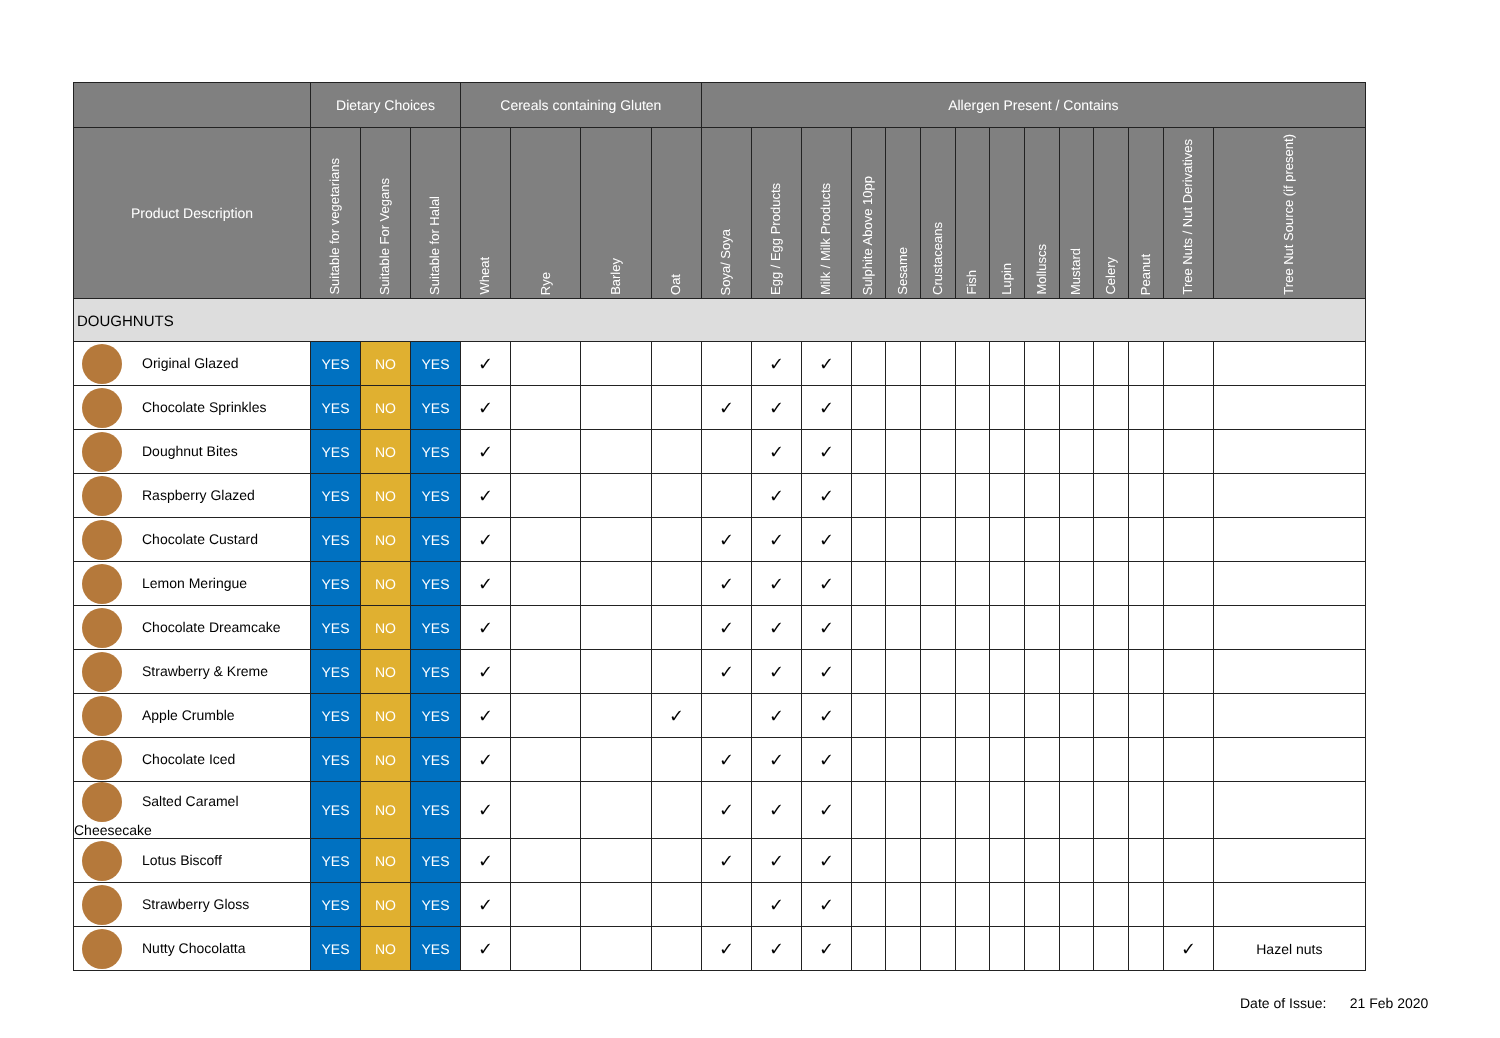| | Dietary Choices | | | Cereals containing Gluten | | | | Allergen Present / Contains | | | | | | | | | | | | | |
| --- | --- | --- | --- | --- | --- | --- | --- | --- | --- | --- | --- | --- | --- | --- | --- | --- | --- | --- | --- | --- | --- |
| Product Description | Suitable for vegetarians | Suitable For Vegans | Suitable for Halal | Wheat | Rye | Barley | Oat | Soya/ Soya | Egg / Egg Products | Milk / Milk Products | Sulphite Above 10pp | Sesame | Crustaceans | Fish | Lupin | Molluscs | Mustard | Celery | Peanut | Tree Nuts / Nut Derivatives | Tree Nut Source (if present) |
| DOUGHNUTS | | | | | | | | | | | | | | | | | | | | | |
| Original Glazed | YES | NO | YES | ✓ | | | | | ✓ | ✓ | | | | | | | | | | | |
| Chocolate Sprinkles | YES | NO | YES | ✓ | | | | ✓ | ✓ | ✓ | | | | | | | | | | | |
| Doughnut Bites | YES | NO | YES | ✓ | | | | | ✓ | ✓ | | | | | | | | | | | |
| Raspberry Glazed | YES | NO | YES | ✓ | | | | | ✓ | ✓ | | | | | | | | | | | |
| Chocolate Custard | YES | NO | YES | ✓ | | | | ✓ | ✓ | ✓ | | | | | | | | | | | |
| Lemon Meringue | YES | NO | YES | ✓ | | | | ✓ | ✓ | ✓ | | | | | | | | | | | |
| Chocolate Dreamcake | YES | NO | YES | ✓ | | | | ✓ | ✓ | ✓ | | | | | | | | | | | |
| Strawberry & Kreme | YES | NO | YES | ✓ | | | | ✓ | ✓ | ✓ | | | | | | | | | | | |
| Apple Crumble | YES | NO | YES | ✓ | | | ✓ | | ✓ | ✓ | | | | | | | | | | | |
| Chocolate Iced | YES | NO | YES | ✓ | | | | ✓ | ✓ | ✓ | | | | | | | | | | | |
| Salted Caramel Cheesecake | YES | NO | YES | ✓ | | | | ✓ | ✓ | ✓ | | | | | | | | | | | |
| Lotus Biscoff | YES | NO | YES | ✓ | | | | ✓ | ✓ | ✓ | | | | | | | | | | | |
| Strawberry Gloss | YES | NO | YES | ✓ | | | | | ✓ | ✓ | | | | | | | | | | | |
| Nutty Chocolatta | YES | NO | YES | ✓ | | | | ✓ | ✓ | ✓ | | | | | | | | | | ✓ | Hazel nuts |
Date of Issue: 21 Feb 2020